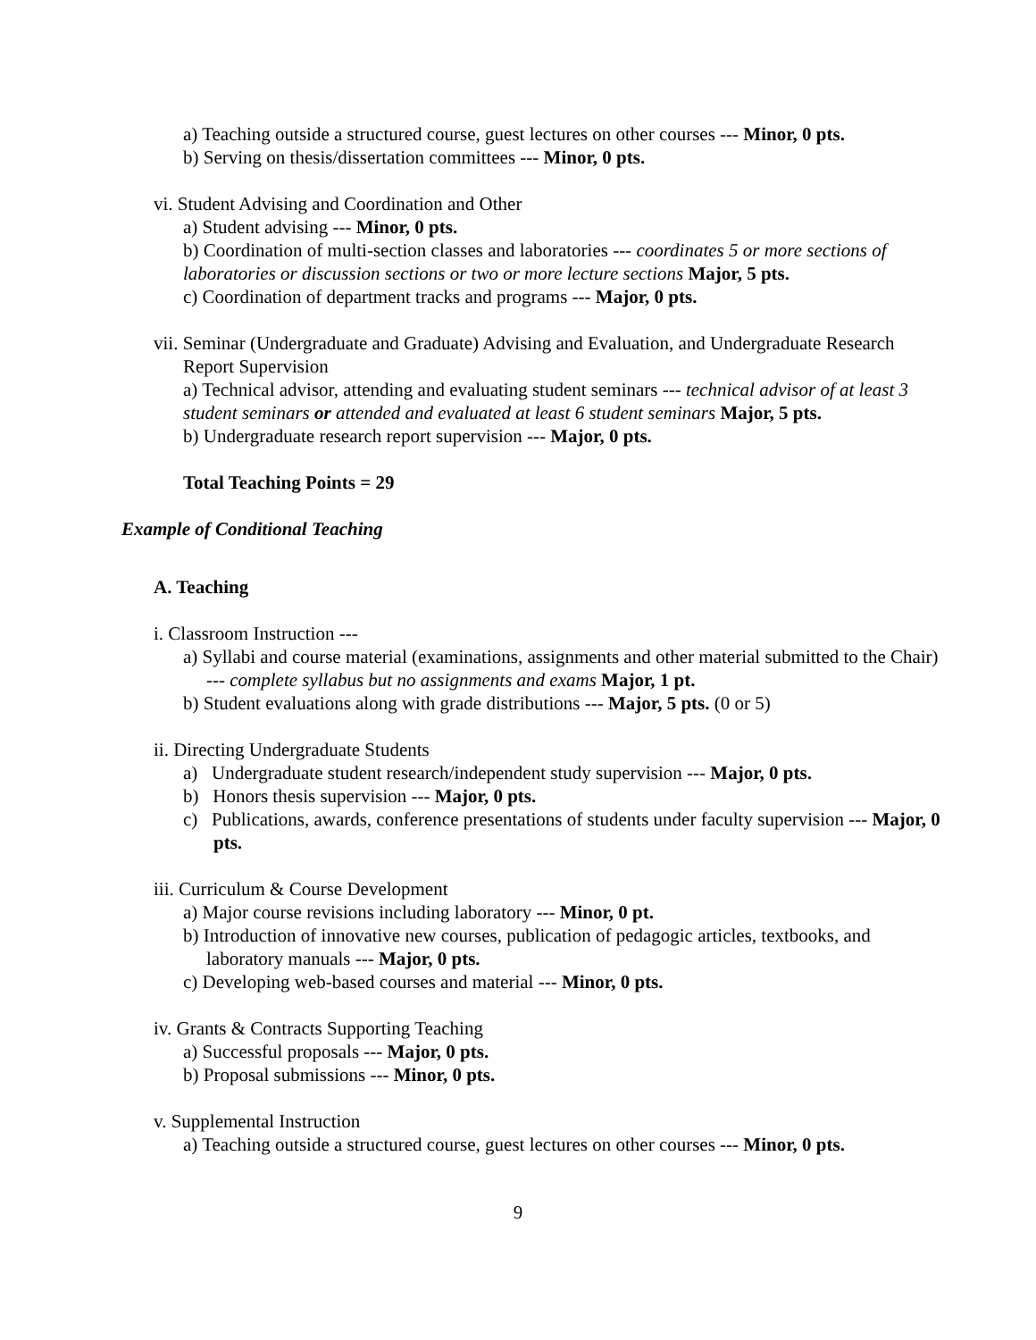a) Teaching outside a structured course, guest lectures on other courses --- Minor, 0 pts.
b) Serving on thesis/dissertation committees --- Minor, 0 pts.
vi. Student Advising and Coordination and Other
a) Student advising --- Minor, 0 pts.
b) Coordination of multi-section classes and laboratories --- coordinates 5 or more sections of laboratories or discussion sections or two or more lecture sections Major, 5 pts.
c) Coordination of department tracks and programs --- Major, 0 pts.
vii. Seminar (Undergraduate and Graduate) Advising and Evaluation, and Undergraduate Research Report Supervision
a) Technical advisor, attending and evaluating student seminars --- technical advisor of at least 3 student seminars or attended and evaluated at least 6 student seminars Major, 5 pts.
b) Undergraduate research report supervision --- Major, 0 pts.
Total Teaching Points = 29
Example of Conditional Teaching
A. Teaching
i. Classroom Instruction ---
a) Syllabi and course material (examinations, assignments and other material submitted to the Chair) --- complete syllabus but no assignments and exams Major, 1 pt.
b) Student evaluations along with grade distributions --- Major, 5 pts. (0 or 5)
ii. Directing Undergraduate Students
a) Undergraduate student research/independent study supervision --- Major, 0 pts.
b) Honors thesis supervision --- Major, 0 pts.
c) Publications, awards, conference presentations of students under faculty supervision --- Major, 0 pts.
iii. Curriculum & Course Development
a) Major course revisions including laboratory --- Minor, 0 pt.
b) Introduction of innovative new courses, publication of pedagogic articles, textbooks, and laboratory manuals --- Major, 0 pts.
c) Developing web-based courses and material --- Minor, 0 pts.
iv. Grants & Contracts Supporting Teaching
a) Successful proposals --- Major, 0 pts.
b) Proposal submissions --- Minor, 0 pts.
v. Supplemental Instruction
a) Teaching outside a structured course, guest lectures on other courses --- Minor, 0 pts.
9